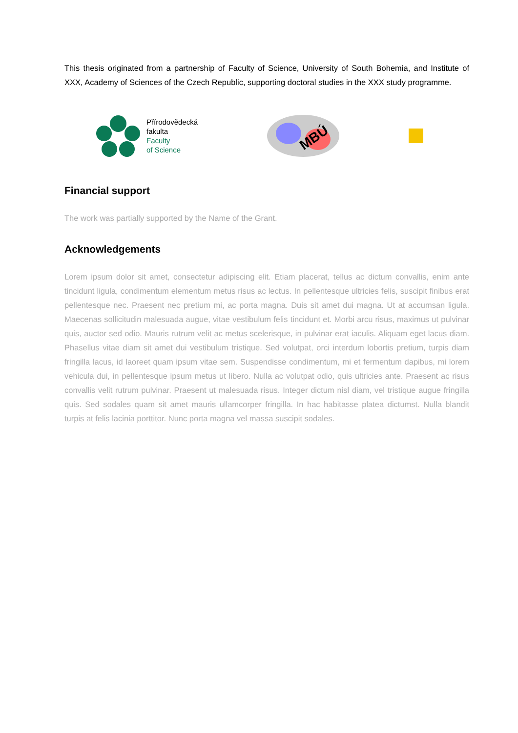This thesis originated from a partnership of Faculty of Science, University of South Bohemia, and Institute of XXX, Academy of Sciences of the Czech Republic, supporting doctoral studies in the XXX study programme.
Přírodovědecká
fakulta
Faculty
of Science
MBÚ
Financial support
The work was partially supported by the Name of the Grant.
Acknowledgements
Lorem ipsum dolor sit amet, consectetur adipiscing elit. Etiam placerat, tellus ac dictum convallis, enim ante tincidunt ligula, condimentum elementum metus risus ac lectus. In pellentesque ultricies felis, suscipit finibus erat pellentesque nec. Praesent nec pretium mi, ac porta magna. Duis sit amet dui magna. Ut at accumsan ligula. Maecenas sollicitudin malesuada augue, vitae vestibulum felis tincidunt et. Morbi arcu risus, maximus ut pulvinar quis, auctor sed odio. Mauris rutrum velit ac metus scelerisque, in pulvinar erat iaculis. Aliquam eget lacus diam. Phasellus vitae diam sit amet dui vestibulum tristique. Sed volutpat, orci interdum lobortis pretium, turpis diam fringilla lacus, id laoreet quam ipsum vitae sem. Suspendisse condimentum, mi et fermentum dapibus, mi lorem vehicula dui, in pellentesque ipsum metus ut libero. Nulla ac volutpat odio, quis ultricies ante. Praesent ac risus convallis velit rutrum pulvinar. Praesent ut malesuada risus. Integer dictum nisl diam, vel tristique augue fringilla quis. Sed sodales quam sit amet mauris ullamcorper fringilla. In hac habitasse platea dictumst. Nulla blandit turpis at felis lacinia porttitor. Nunc porta magna vel massa suscipit sodales.